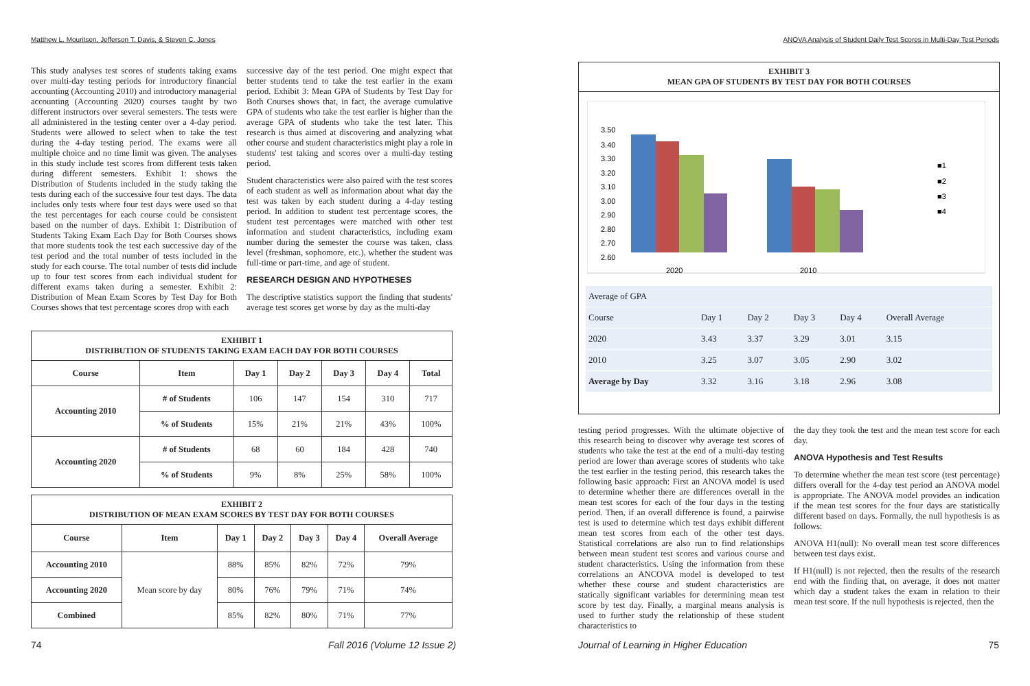Matthew L. Mouritsen, Jefferson T. Davis, & Steven C. Jones
This study analyses test scores of students taking exams over multi-day testing periods for introductory financial accounting (Accounting 2010) and introductory managerial accounting (Accounting 2020) courses taught by two different instructors over several semesters. The tests were all administered in the testing center over a 4-day period. Students were allowed to select when to take the test during the 4-day testing period. The exams were all multiple choice and no time limit was given. The analyses in this study include test scores from different tests taken during different semesters. Exhibit 1: shows the Distribution of Students included in the study taking the tests during each of the successive four test days. The data includes only tests where four test days were used so that the test percentages for each course could be consistent based on the number of days. Exhibit 1: Distribution of Students Taking Exam Each Day for Both Courses shows that more students took the test each successive day of the test period and the total number of tests included in the study for each course. The total number of tests did include up to four test scores from each individual student for different exams taken during a semester. Exhibit 2: Distribution of Mean Exam Scores by Test Day for Both Courses shows that test percentage scores drop with each
successive day of the test period. One might expect that better students tend to take the test earlier in the exam period. Exhibit 3: Mean GPA of Students by Test Day for Both Courses shows that, in fact, the average cumulative GPA of students who take the test earlier is higher than the average GPA of students who take the test later. This research is thus aimed at discovering and analyzing what other course and student characteristics might play a role in students' test taking and scores over a multi-day testing period.
Student characteristics were also paired with the test scores of each student as well as information about what day the test was taken by each student during a 4-day testing period. In addition to student test percentage scores, the student test percentages were matched with other test information and student characteristics, including exam number during the semester the course was taken, class level (freshman, sophomore, etc.), whether the student was full-time or part-time, and age of student.
RESEARCH DESIGN AND HYPOTHESES
The descriptive statistics support the finding that students' average test scores get worse by day as the multi-day
| EXHIBIT 1 DISTRIBUTION OF STUDENTS TAKING EXAM EACH DAY FOR BOTH COURSES | | | | | | |
| Course | Item | Day 1 | Day 2 | Day 3 | Day 4 | Total |
| Accounting 2010 | # of Students | 106 | 147 | 154 | 310 | 717 |
| | % of Students | 15% | 21% | 21% | 43% | 100% |
| Accounting 2020 | # of Students | 68 | 60 | 184 | 428 | 740 |
| | % of Students | 9% | 8% | 25% | 58% | 100% |
| EXHIBIT 2 DISTRIBUTION OF MEAN EXAM SCORES BY TEST DAY FOR BOTH COURSES | | | | | | |
| Course | Item | Day 1 | Day 2 | Day 3 | Day 4 | Overall Average |
| Accounting 2010 | Mean score by day | 88% | 85% | 82% | 72% | 79% |
| Accounting 2020 | | 80% | 76% | 79% | 71% | 74% |
| Combined | | 85% | 82% | 80% | 71% | 77% |
74 Fall 2016 (Volume 12 Issue 2)
ANOVA Analysis of Student Daily Test Scores in Multi-Day Test Periods
EXHIBIT 3
MEAN GPA OF STUDENTS BY TEST DAY FOR BOTH COURSES
3.50
3.40
3.30
3.20
3.10
3.00
2.90
2.80
2.70
2.60
2020
2010
■1
■2
■3
■4
| Average of GPA | | | | | |
| Course | Day 1 | Day 2 | Day 3 | Day 4 | Overall Average |
| 2020 | 3.43 | 3.37 | 3.29 | 3.01 | 3.15 |
| 2010 | 3.25 | 3.07 | 3.05 | 2.90 | 3.02 |
| Average by Day | 3.32 | 3.16 | 3.18 | 2.96 | 3.08 |
testing period progresses. With the ultimate objective of this research being to discover why average test scores of students who take the test at the end of a multi-day testing period are lower than average scores of students who take the test earlier in the testing period, this research takes the following basic approach: First an ANOVA model is used to determine whether there are differences overall in the mean test scores for each of the four days in the testing period. Then, if an overall difference is found, a pairwise test is used to determine which test days exhibit different mean test scores from each of the other test days. Statistical correlations are also run to find relationships between mean student test scores and various course and student characteristics. Using the information from these correlations an ANCOVA model is developed to test whether these course and student characteristics are statically significant variables for determining mean test score by test day. Finally, a marginal means analysis is used to further study the relationship of these student characteristics to
the day they took the test and the mean test score for each day.
ANOVA Hypothesis and Test Results
To determine whether the mean test score (test percentage) differs overall for the 4-day test period an ANOVA model is appropriate. The ANOVA model provides an indication if the mean test scores for the four days are statistically different based on days. Formally, the null hypothesis is as follows:
ANOVA H1(null): No overall mean test score differences between test days exist.
If H1(null) is not rejected, then the results of the research end with the finding that, on average, it does not matter which day a student takes the exam in relation to their mean test score. If the null hypothesis is rejected, then the
Journal of Learning in Higher Education
75